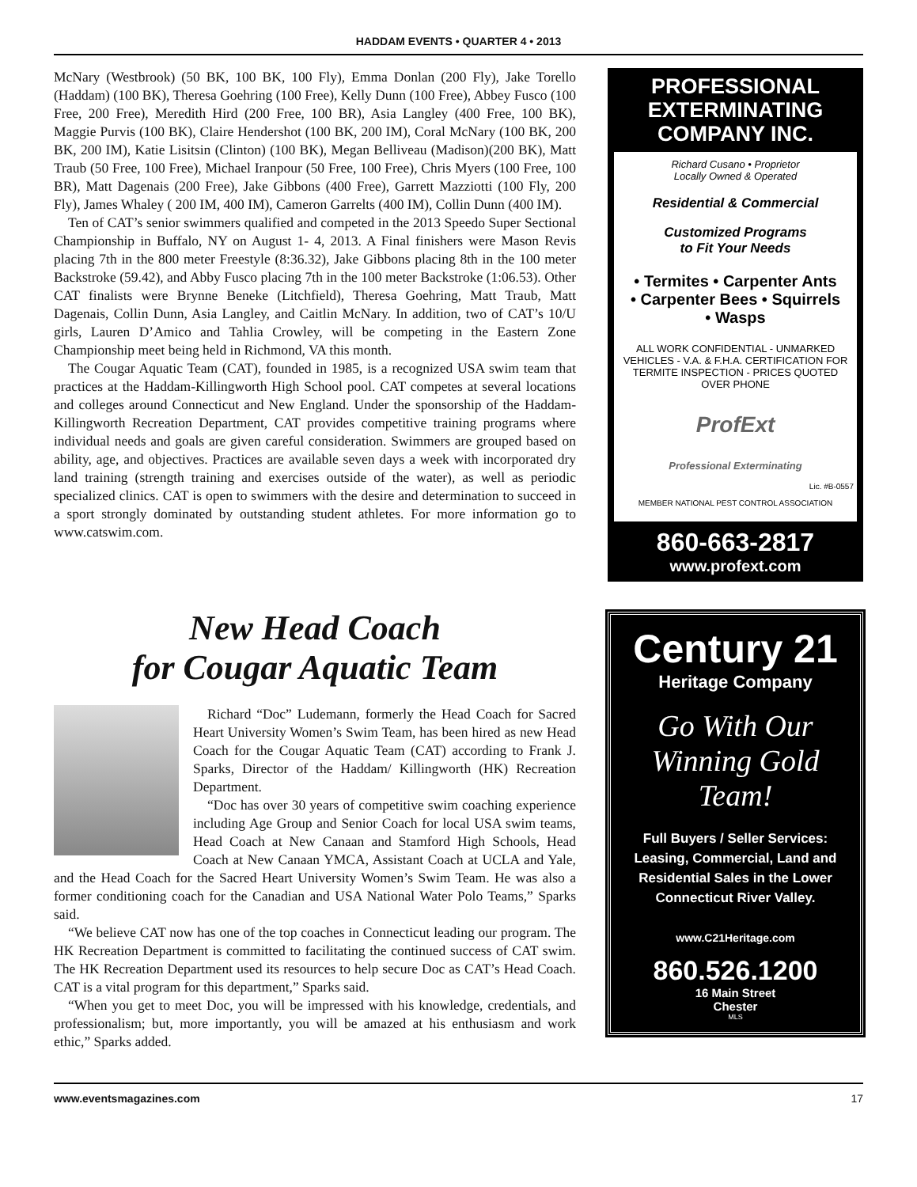HADDAM EVENTS • QUARTER 4 • 2013
McNary (Westbrook) (50 BK, 100 BK, 100 Fly), Emma Donlan (200 Fly), Jake Torello (Haddam) (100 BK), Theresa Goehring (100 Free), Kelly Dunn (100 Free), Abbey Fusco (100 Free, 200 Free), Meredith Hird (200 Free, 100 BR), Asia Langley (400 Free, 100 BK), Maggie Purvis (100 BK), Claire Hendershot (100 BK, 200 IM), Coral McNary (100 BK, 200 BK, 200 IM), Katie Lisitsin (Clinton) (100 BK), Megan Belliveau (Madison)(200 BK), Matt Traub (50 Free, 100 Free), Michael Iranpour (50 Free, 100 Free), Chris Myers (100 Free, 100 BR), Matt Dagenais (200 Free), Jake Gibbons (400 Free), Garrett Mazziotti (100 Fly, 200 Fly), James Whaley ( 200 IM, 400 IM), Cameron Garrelts (400 IM), Collin Dunn (400 IM).
Ten of CAT’s senior swimmers qualified and competed in the 2013 Speedo Super Sectional Championship in Buffalo, NY on August 1- 4, 2013. A Final finishers were Mason Revis placing 7th in the 800 meter Freestyle (8:36.32), Jake Gibbons placing 8th in the 100 meter Backstroke (59.42), and Abby Fusco placing 7th in the 100 meter Backstroke (1:06.53). Other CAT finalists were Brynne Beneke (Litchfield), Theresa Goehring, Matt Traub, Matt Dagenais, Collin Dunn, Asia Langley, and Caitlin McNary. In addition, two of CAT’s 10/U girls, Lauren D’Amico and Tahlia Crowley, will be competing in the Eastern Zone Championship meet being held in Richmond, VA this month.
The Cougar Aquatic Team (CAT), founded in 1985, is a recognized USA swim team that practices at the Haddam-Killingworth High School pool. CAT competes at several locations and colleges around Connecticut and New England. Under the sponsorship of the Haddam-Killingworth Recreation Department, CAT provides competitive training programs where individual needs and goals are given careful consideration. Swimmers are grouped based on ability, age, and objectives. Practices are available seven days a week with incorporated dry land training (strength training and exercises outside of the water), as well as periodic specialized clinics. CAT is open to swimmers with the desire and determination to succeed in a sport strongly dominated by outstanding student athletes. For more information go to www.catswim.com.
New Head Coach
for Cougar Aquatic Team
Richard “Doc” Ludemann, formerly the Head Coach for Sacred Heart University Women’s Swim Team, has been hired as new Head Coach for the Cougar Aquatic Team (CAT) according to Frank J. Sparks, Director of the Haddam/ Killingworth (HK) Recreation Department.
“Doc has over 30 years of competitive swim coaching experience including Age Group and Senior Coach for local USA swim teams, Head Coach at New Canaan and Stamford High Schools, Head Coach at New Canaan YMCA, Assistant Coach at UCLA and Yale, and the Head Coach for the Sacred Heart University Women’s Swim Team. He was also a former conditioning coach for the Canadian and USA National Water Polo Teams,” Sparks said.
“We believe CAT now has one of the top coaches in Connecticut leading our program. The HK Recreation Department is committed to facilitating the continued success of CAT swim. The HK Recreation Department used its resources to help secure Doc as CAT’s Head Coach. CAT is a vital program for this department,” Sparks said.
“When you get to meet Doc, you will be impressed with his knowledge, credentials, and professionalism; but, more importantly, you will be amazed at his enthusiasm and work ethic,” Sparks added.
PROFESSIONAL EXTERMINATING COMPANY INC.
Richard Cusano • Proprietor
Locally Owned & Operated
Residential & Commercial
Customized Programs
to Fit Your Needs
• Termites • Carpenter Ants
• Carpenter Bees • Squirrels
• Wasps
ALL WORK CONFIDENTIAL - UNMARKED VEHICLES - V.A. & F.H.A. CERTIFICATION FOR TERMITE INSPECTION - PRICES QUOTED OVER PHONE
ProfExt
Professional Exterminating
Lic. #B-0557
MEMBER NATIONAL PEST CONTROL ASSOCIATION
860-663-2817
www.profext.com
Century 21
Heritage Company
Go With Our Winning Gold Team!
Full Buyers / Seller Services: Leasing, Commercial, Land and Residential Sales in the Lower Connecticut River Valley.
www.C21Heritage.com
860.526.1200
16 Main Street
Chester
MLS
www.eventsmagazines.com 17